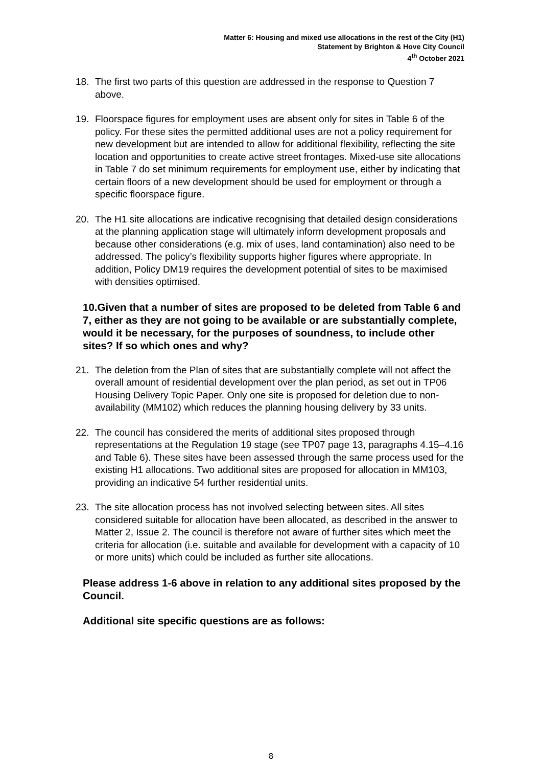Matter 6: Housing and mixed use allocations in the rest of the City (H1)
Statement by Brighton & Hove City Council
4<sup>th</sup> October 2021
18. The first two parts of this question are addressed in the response to Question 7 above.
19. Floorspace figures for employment uses are absent only for sites in Table 6 of the policy. For these sites the permitted additional uses are not a policy requirement for new development but are intended to allow for additional flexibility, reflecting the site location and opportunities to create active street frontages. Mixed-use site allocations in Table 7 do set minimum requirements for employment use, either by indicating that certain floors of a new development should be used for employment or through a specific floorspace figure.
20. The H1 site allocations are indicative recognising that detailed design considerations at the planning application stage will ultimately inform development proposals and because other considerations (e.g. mix of uses, land contamination) also need to be addressed. The policy’s flexibility supports higher figures where appropriate. In addition, Policy DM19 requires the development potential of sites to be maximised with densities optimised.
10.Given that a number of sites are proposed to be deleted from Table 6 and 7, either as they are not going to be available or are substantially complete, would it be necessary, for the purposes of soundness, to include other sites? If so which ones and why?
21. The deletion from the Plan of sites that are substantially complete will not affect the overall amount of residential development over the plan period, as set out in TP06 Housing Delivery Topic Paper. Only one site is proposed for deletion due to non-availability (MM102) which reduces the planning housing delivery by 33 units.
22. The council has considered the merits of additional sites proposed through representations at the Regulation 19 stage (see TP07 page 13, paragraphs 4.15–4.16 and Table 6). These sites have been assessed through the same process used for the existing H1 allocations. Two additional sites are proposed for allocation in MM103, providing an indicative 54 further residential units.
23. The site allocation process has not involved selecting between sites. All sites considered suitable for allocation have been allocated, as described in the answer to Matter 2, Issue 2. The council is therefore not aware of further sites which meet the criteria for allocation (i.e. suitable and available for development with a capacity of 10 or more units) which could be included as further site allocations.
Please address 1-6 above in relation to any additional sites proposed by the Council.
Additional site specific questions are as follows:
8